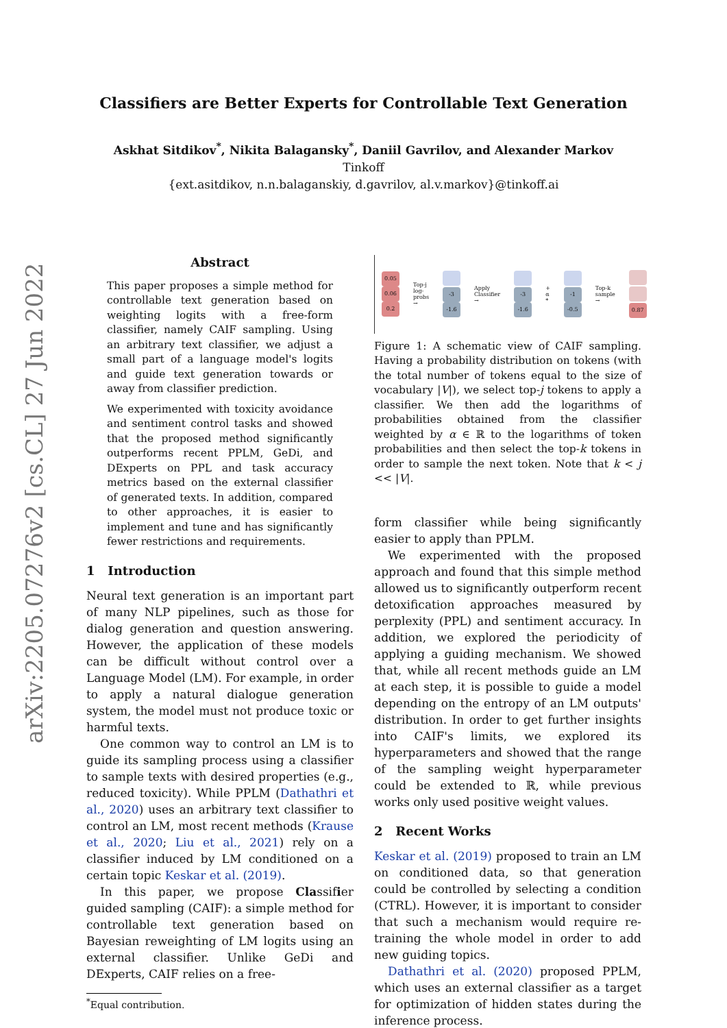arXiv:2205.07276v2 [cs.CL] 27 Jun 2022
Classifiers are Better Experts for Controllable Text Generation
Askhat Sitdikov<sup>*</sup>, Nikita Balagansky<sup>*</sup>, Daniil Gavrilov, and Alexander Markov
Tinkoff
{ext.asitdikov, n.n.balaganskiy, d.gavrilov, al.v.markov}@tinkoff.ai
Abstract
This paper proposes a simple method for controllable text generation based on weighting logits with a free-form classifier, namely CAIF sampling. Using an arbitrary text classifier, we adjust a small part of a language model's logits and guide text generation towards or away from classifier prediction.
We experimented with toxicity avoidance and sentiment control tasks and showed that the proposed method significantly outperforms recent PPLM, GeDi, and DExperts on PPL and task accuracy metrics based on the external classifier of generated texts. In addition, compared to other approaches, it is easier to implement and tune and has significantly fewer restrictions and requirements.
1 Introduction
Neural text generation is an important part of many NLP pipelines, such as those for dialog generation and question answering. However, the application of these models can be difficult without control over a Language Model (LM). For example, in order to apply a natural dialogue generation system, the model must not produce toxic or harmful texts.
One common way to control an LM is to guide its sampling process using a classifier to sample texts with desired properties (e.g., reduced toxicity). While PPLM (Dathathri et al., 2020) uses an arbitrary text classifier to control an LM, most recent methods (Krause et al., 2020; Liu et al., 2021) rely on a classifier induced by LM conditioned on a certain topic Keskar et al. (2019).
In this paper, we propose Classifier guided sampling (CAIF): a simple method for controllable text generation based on Bayesian reweighting of LM logits using an external classifier. Unlike GeDi and DExperts, CAIF relies on a free-
<sup>*</sup> Equal contribution.
0.05
0.06
0.2
Top-j log-probs →
-3
-1.6
Apply Classifier →
-3
-1.6
+ α *
-1
-0.5
Top-k sample →
0.87
Figure 1: A schematic view of CAIF sampling. Having a probability distribution on tokens (with the total number of tokens equal to the size of vocabulary |V|), we select top-j tokens to apply a classifier. We then add the logarithms of probabilities obtained from the classifier weighted by α ∈ ℝ to the logarithms of token probabilities and then select the top-k tokens in order to sample the next token. Note that k < j << |V|.
form classifier while being significantly easier to apply than PPLM.
We experimented with the proposed approach and found that this simple method allowed us to significantly outperform recent detoxification approaches measured by perplexity (PPL) and sentiment accuracy. In addition, we explored the periodicity of applying a guiding mechanism. We showed that, while all recent methods guide an LM at each step, it is possible to guide a model depending on the entropy of an LM outputs' distribution. In order to get further insights into CAIF's limits, we explored its hyperparameters and showed that the range of the sampling weight hyperparameter could be extended to ℝ, while previous works only used positive weight values.
2 Recent Works
Keskar et al. (2019) proposed to train an LM on conditioned data, so that generation could be controlled by selecting a condition (CTRL). However, it is important to consider that such a mechanism would require re-training the whole model in order to add new guiding topics.
Dathathri et al. (2020) proposed PPLM, which uses an external classifier as a target for optimization of hidden states during the inference process.